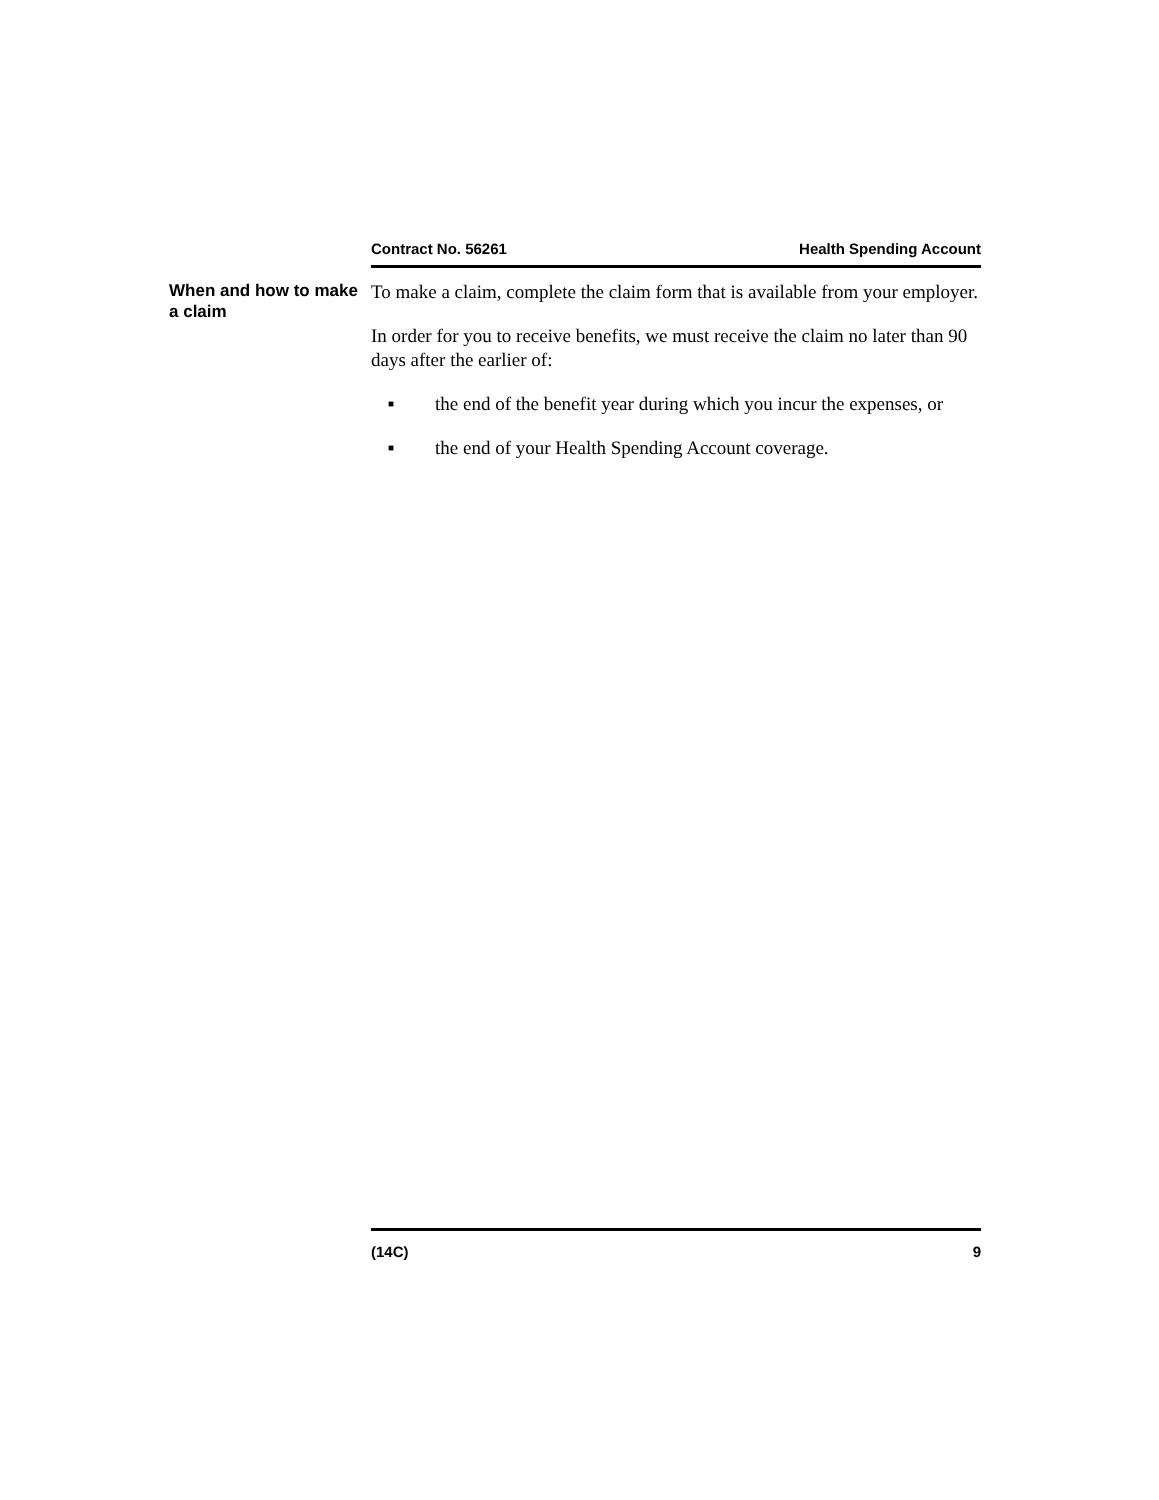Contract No. 56261 Health Spending Account
When and how to make a claim
To make a claim, complete the claim form that is available from your employer.
In order for you to receive benefits, we must receive the claim no later than 90 days after the earlier of:
■ the end of the benefit year during which you incur the expenses, or
■ the end of your Health Spending Account coverage.
(14C) 9